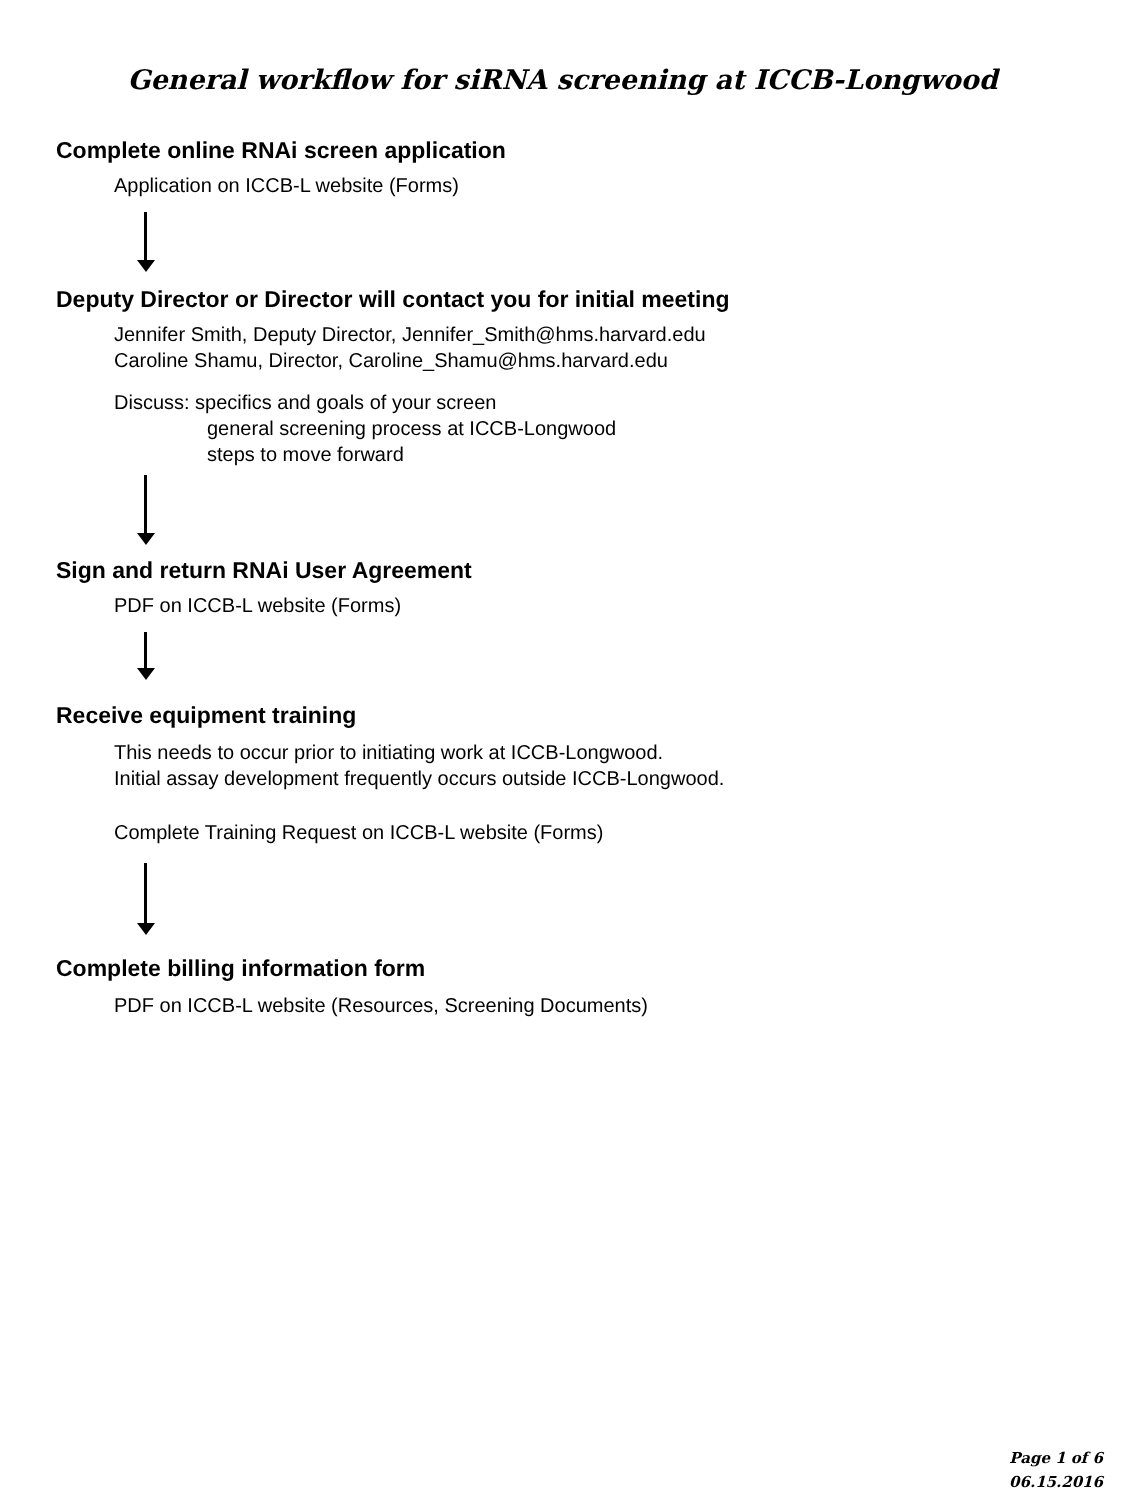General workflow for siRNA screening at ICCB-Longwood
Complete online RNAi screen application
Application on ICCB-L website (Forms)
Deputy Director or Director will contact you for initial meeting
Jennifer Smith, Deputy Director, Jennifer_Smith@hms.harvard.edu
Caroline Shamu, Director, Caroline_Shamu@hms.harvard.edu
Discuss: specifics and goals of your screen
general screening process at ICCB-Longwood
steps to move forward
Sign and return RNAi User Agreement
PDF on ICCB-L website (Forms)
Receive equipment training
This needs to occur prior to initiating work at ICCB-Longwood.
Initial assay development frequently occurs outside ICCB-Longwood.
Complete Training Request on ICCB-L website (Forms)
Complete billing information form
PDF on ICCB-L website (Resources, Screening Documents)
Page 1 of 6
06.15.2016